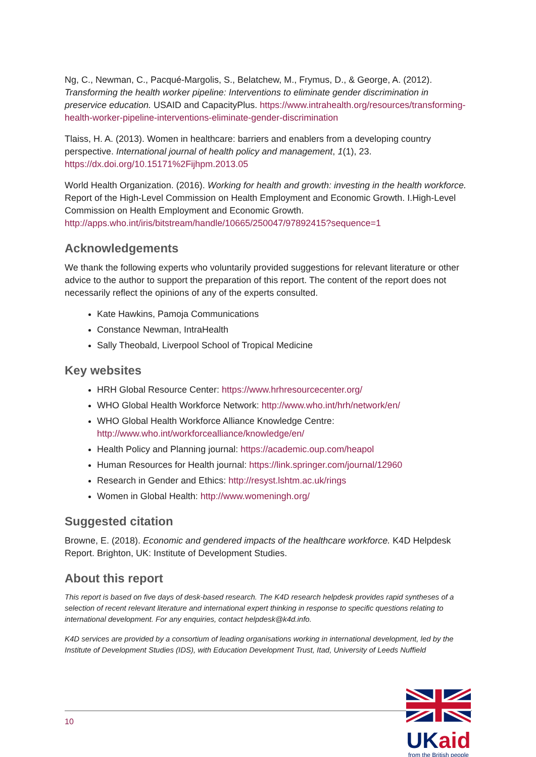Ng, C., Newman, C., Pacqué-Margolis, S., Belatchew, M., Frymus, D., & George, A. (2012). Transforming the health worker pipeline: Interventions to eliminate gender discrimination in preservice education. USAID and CapacityPlus. https://www.intrahealth.org/resources/transforming-health-worker-pipeline-interventions-eliminate-gender-discrimination
Tlaiss, H. A. (2013). Women in healthcare: barriers and enablers from a developing country perspective. International journal of health policy and management, 1(1), 23. https://dx.doi.org/10.15171%2Fijhpm.2013.05
World Health Organization. (2016). Working for health and growth: investing in the health workforce. Report of the High-Level Commission on Health Employment and Economic Growth. I.High-Level Commission on Health Employment and Economic Growth. http://apps.who.int/iris/bitstream/handle/10665/250047/97892415?sequence=1
Acknowledgements
We thank the following experts who voluntarily provided suggestions for relevant literature or other advice to the author to support the preparation of this report. The content of the report does not necessarily reflect the opinions of any of the experts consulted.
Kate Hawkins, Pamoja Communications
Constance Newman, IntraHealth
Sally Theobald, Liverpool School of Tropical Medicine
Key websites
HRH Global Resource Center: https://www.hrhresourcecenter.org/
WHO Global Health Workforce Network: http://www.who.int/hrh/network/en/
WHO Global Health Workforce Alliance Knowledge Centre: http://www.who.int/workforcealliance/knowledge/en/
Health Policy and Planning journal: https://academic.oup.com/heapol
Human Resources for Health journal: https://link.springer.com/journal/12960
Research in Gender and Ethics: http://resyst.lshtm.ac.uk/rings
Women in Global Health: http://www.womeningh.org/
Suggested citation
Browne, E. (2018). Economic and gendered impacts of the healthcare workforce. K4D Helpdesk Report. Brighton, UK: Institute of Development Studies.
About this report
This report is based on five days of desk-based research. The K4D research helpdesk provides rapid syntheses of a selection of recent relevant literature and international expert thinking in response to specific questions relating to international development. For any enquiries, contact helpdesk@k4d.info.
K4D services are provided by a consortium of leading organisations working in international development, led by the Institute of Development Studies (IDS), with Education Development Trust, Itad, University of Leeds Nuffield
10
UK aid
from the British people